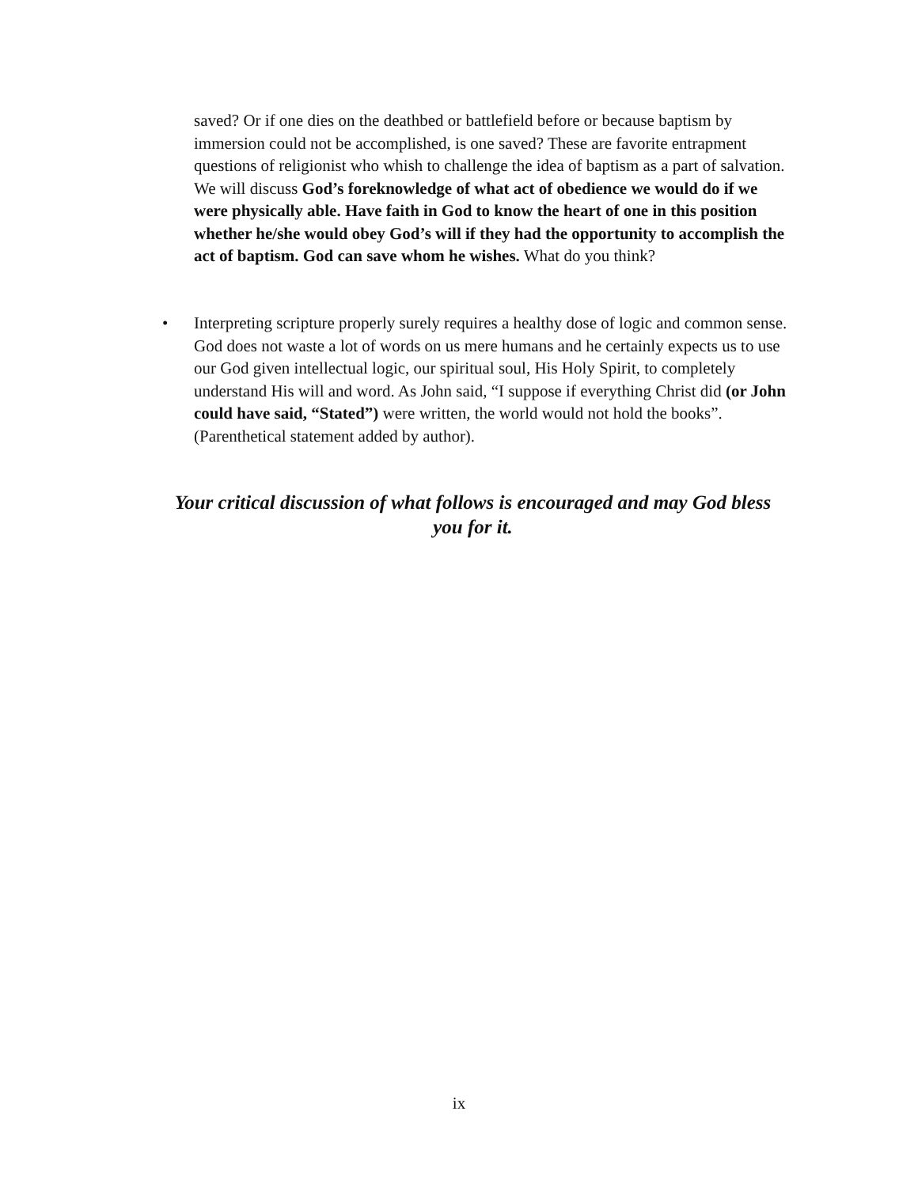saved? Or if one dies on the deathbed or battlefield before or because baptism by immersion could not be accomplished, is one saved? These are favorite entrapment questions of religionist who whish to challenge the idea of baptism as a part of salvation. We will discuss God’s foreknowledge of what act of obedience we would do if we were physically able. Have faith in God to know the heart of one in this position whether he/she would obey God’s will if they had the opportunity to accomplish the act of baptism. God can save whom he wishes. What do you think?
• Interpreting scripture properly surely requires a healthy dose of logic and common sense. God does not waste a lot of words on us mere humans and he certainly expects us to use our God given intellectual logic, our spiritual soul, His Holy Spirit, to completely understand His will and word. As John said, “I suppose if everything Christ did (or John could have said, “Stated”) were written, the world would not hold the books”. (Parenthetical statement added by author).
Your critical discussion of what follows is encouraged and may God bless you for it.
ix